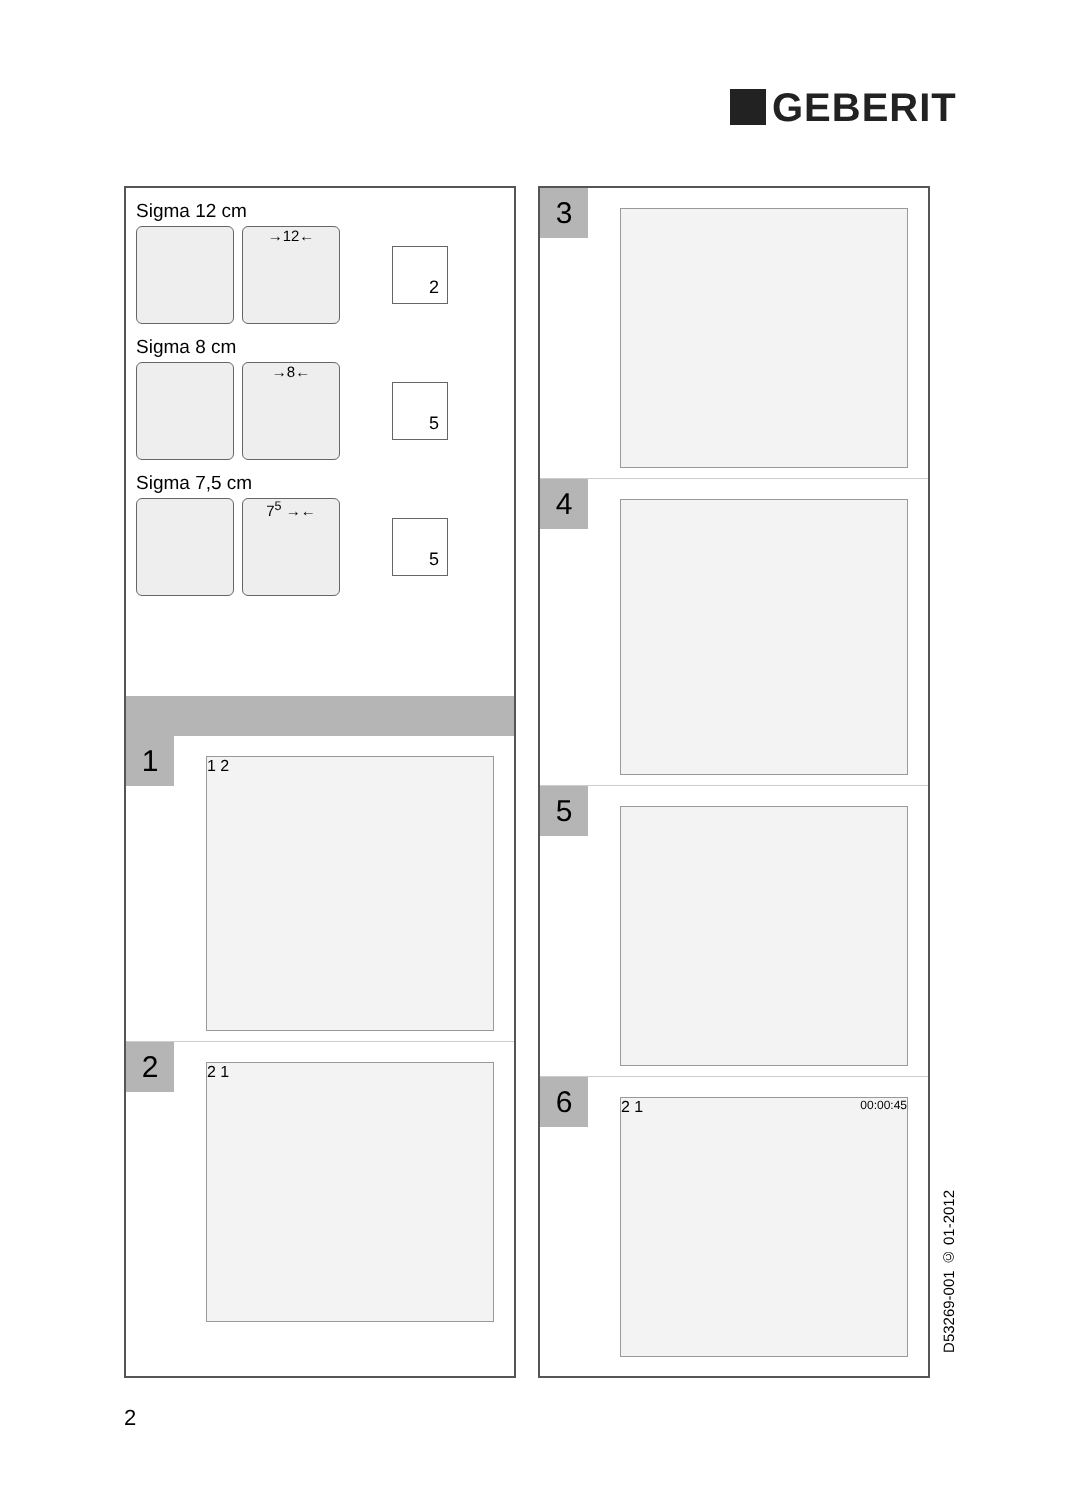GEBERIT
Sigma 12 cm
→12←
2
Sigma 8 cm
→8←
5
Sigma 7,5 cm
7<sup>5</sup> →←
5
1
1 2
2
2 1
3
4
5
6
2 1 00:00:45
D53269-001 © 01-2012
2